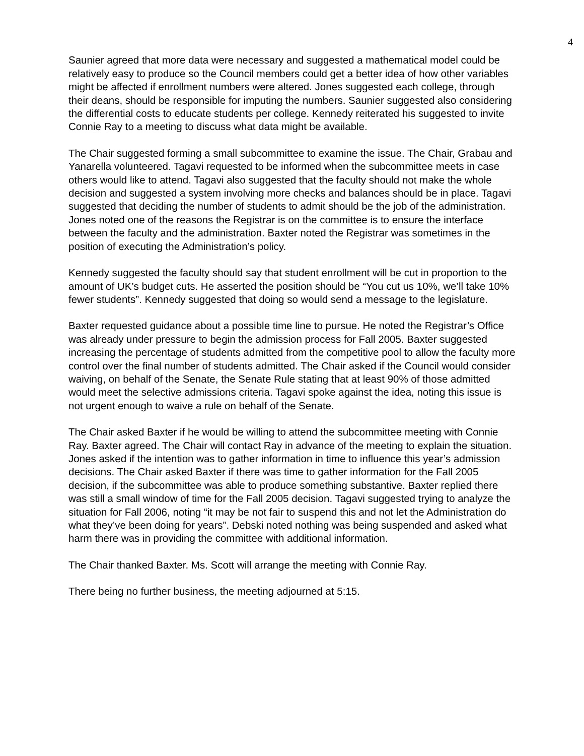4
Saunier agreed that more data were necessary and suggested a mathematical model could be relatively easy to produce so the Council members could get a better idea of how other variables might be affected if enrollment numbers were altered. Jones suggested each college, through their deans, should be responsible for imputing the numbers. Saunier suggested also considering the differential costs to educate students per college. Kennedy reiterated his suggested to invite Connie Ray to a meeting to discuss what data might be available.
The Chair suggested forming a small subcommittee to examine the issue. The Chair, Grabau and Yanarella volunteered. Tagavi requested to be informed when the subcommittee meets in case others would like to attend. Tagavi also suggested that the faculty should not make the whole decision and suggested a system involving more checks and balances should be in place. Tagavi suggested that deciding the number of students to admit should be the job of the administration. Jones noted one of the reasons the Registrar is on the committee is to ensure the interface between the faculty and the administration. Baxter noted the Registrar was sometimes in the position of executing the Administration’s policy.
Kennedy suggested the faculty should say that student enrollment will be cut in proportion to the amount of UK’s budget cuts. He asserted the position should be “You cut us 10%, we’ll take 10% fewer students”. Kennedy suggested that doing so would send a message to the legislature.
Baxter requested guidance about a possible time line to pursue. He noted the Registrar’s Office was already under pressure to begin the admission process for Fall 2005. Baxter suggested increasing the percentage of students admitted from the competitive pool to allow the faculty more control over the final number of students admitted. The Chair asked if the Council would consider waiving, on behalf of the Senate, the Senate Rule stating that at least 90% of those admitted would meet the selective admissions criteria. Tagavi spoke against the idea, noting this issue is not urgent enough to waive a rule on behalf of the Senate.
The Chair asked Baxter if he would be willing to attend the subcommittee meeting with Connie Ray. Baxter agreed. The Chair will contact Ray in advance of the meeting to explain the situation. Jones asked if the intention was to gather information in time to influence this year’s admission decisions. The Chair asked Baxter if there was time to gather information for the Fall 2005 decision, if the subcommittee was able to produce something substantive. Baxter replied there was still a small window of time for the Fall 2005 decision. Tagavi suggested trying to analyze the situation for Fall 2006, noting “it may be not fair to suspend this and not let the Administration do what they’ve been doing for years”. Debski noted nothing was being suspended and asked what harm there was in providing the committee with additional information.
The Chair thanked Baxter. Ms. Scott will arrange the meeting with Connie Ray.
There being no further business, the meeting adjourned at 5:15.